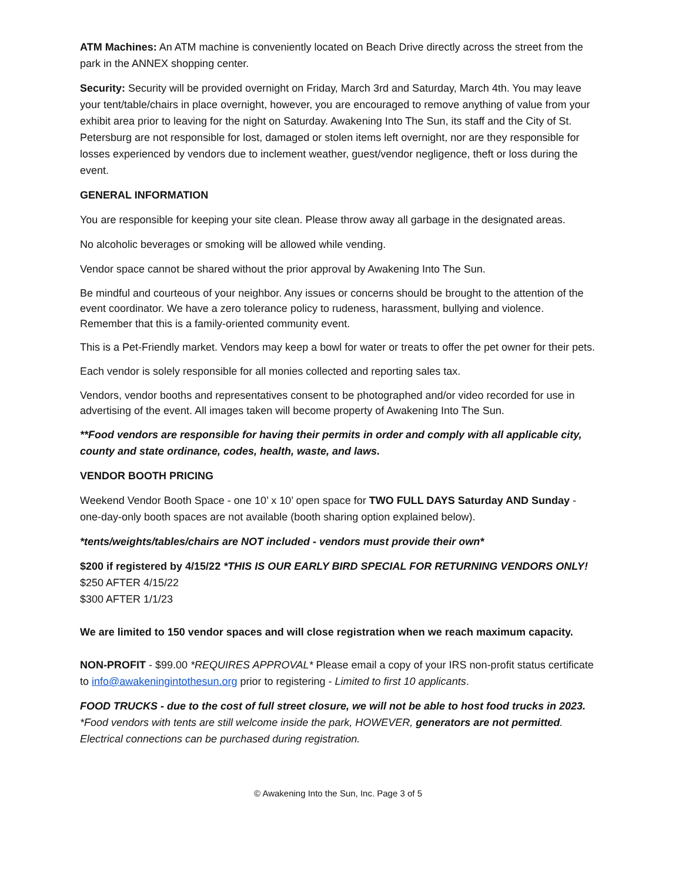ATM Machines: An ATM machine is conveniently located on Beach Drive directly across the street from the park in the ANNEX shopping center.
Security: Security will be provided overnight on Friday, March 3rd and Saturday, March 4th. You may leave your tent/table/chairs in place overnight, however, you are encouraged to remove anything of value from your exhibit area prior to leaving for the night on Saturday. Awakening Into The Sun, its staff and the City of St. Petersburg are not responsible for lost, damaged or stolen items left overnight, nor are they responsible for losses experienced by vendors due to inclement weather, guest/vendor negligence, theft or loss during the event.
GENERAL INFORMATION
You are responsible for keeping your site clean. Please throw away all garbage in the designated areas.
No alcoholic beverages or smoking will be allowed while vending.
Vendor space cannot be shared without the prior approval by Awakening Into The Sun.
Be mindful and courteous of your neighbor. Any issues or concerns should be brought to the attention of the event coordinator. We have a zero tolerance policy to rudeness, harassment, bullying and violence. Remember that this is a family-oriented community event.
This is a Pet-Friendly market. Vendors may keep a bowl for water or treats to offer the pet owner for their pets.
Each vendor is solely responsible for all monies collected and reporting sales tax.
Vendors, vendor booths and representatives consent to be photographed and/or video recorded for use in advertising of the event. All images taken will become property of Awakening Into The Sun.
**Food vendors are responsible for having their permits in order and comply with all applicable city, county and state ordinance, codes, health, waste, and laws.
VENDOR BOOTH PRICING
Weekend Vendor Booth Space - one 10’ x 10’ open space for TWO FULL DAYS Saturday AND Sunday - one-day-only booth spaces are not available (booth sharing option explained below).
*tents/weights/tables/chairs are NOT included - vendors must provide their own*
$200 if registered by 4/15/22 *THIS IS OUR EARLY BIRD SPECIAL FOR RETURNING VENDORS ONLY!
$250 AFTER 4/15/22
$300 AFTER 1/1/23
We are limited to 150 vendor spaces and will close registration when we reach maximum capacity.
NON-PROFIT - $99.00 *REQUIRES APPROVAL* Please email a copy of your IRS non-profit status certificate to info@awakeningintothesun.org prior to registering - Limited to first 10 applicants.
FOOD TRUCKS - due to the cost of full street closure, we will not be able to host food trucks in 2023.
*Food vendors with tents are still welcome inside the park, HOWEVER, generators are not permitted. Electrical connections can be purchased during registration.
© Awakening Into the Sun, Inc. Page 3 of 5